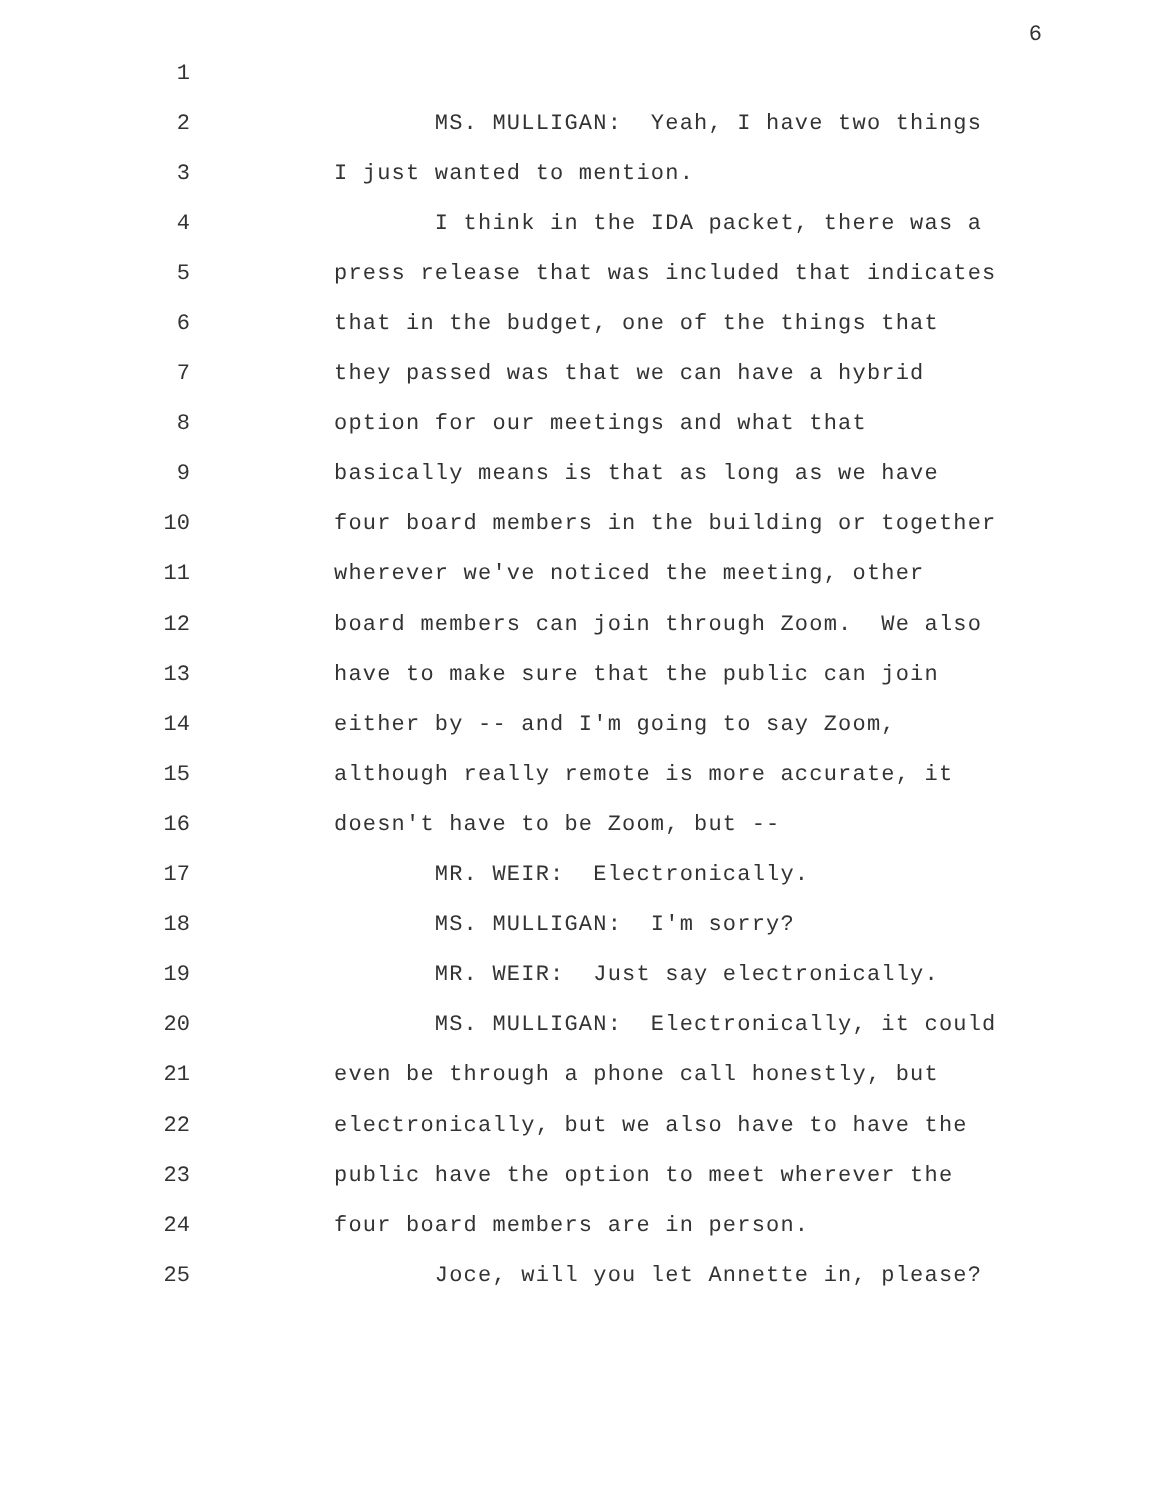6
1
2 MS. MULLIGAN: Yeah, I have two things
3 I just wanted to mention.
4 I think in the IDA packet, there was a
5 press release that was included that indicates
6 that in the budget, one of the things that
7 they passed was that we can have a hybrid
8 option for our meetings and what that
9 basically means is that as long as we have
10 four board members in the building or together
11 wherever we've noticed the meeting, other
12 board members can join through Zoom. We also
13 have to make sure that the public can join
14 either by -- and I'm going to say Zoom,
15 although really remote is more accurate, it
16 doesn't have to be Zoom, but --
17 MR. WEIR: Electronically.
18 MS. MULLIGAN: I'm sorry?
19 MR. WEIR: Just say electronically.
20 MS. MULLIGAN: Electronically, it could
21 even be through a phone call honestly, but
22 electronically, but we also have to have the
23 public have the option to meet wherever the
24 four board members are in person.
25 Joce, will you let Annette in, please?